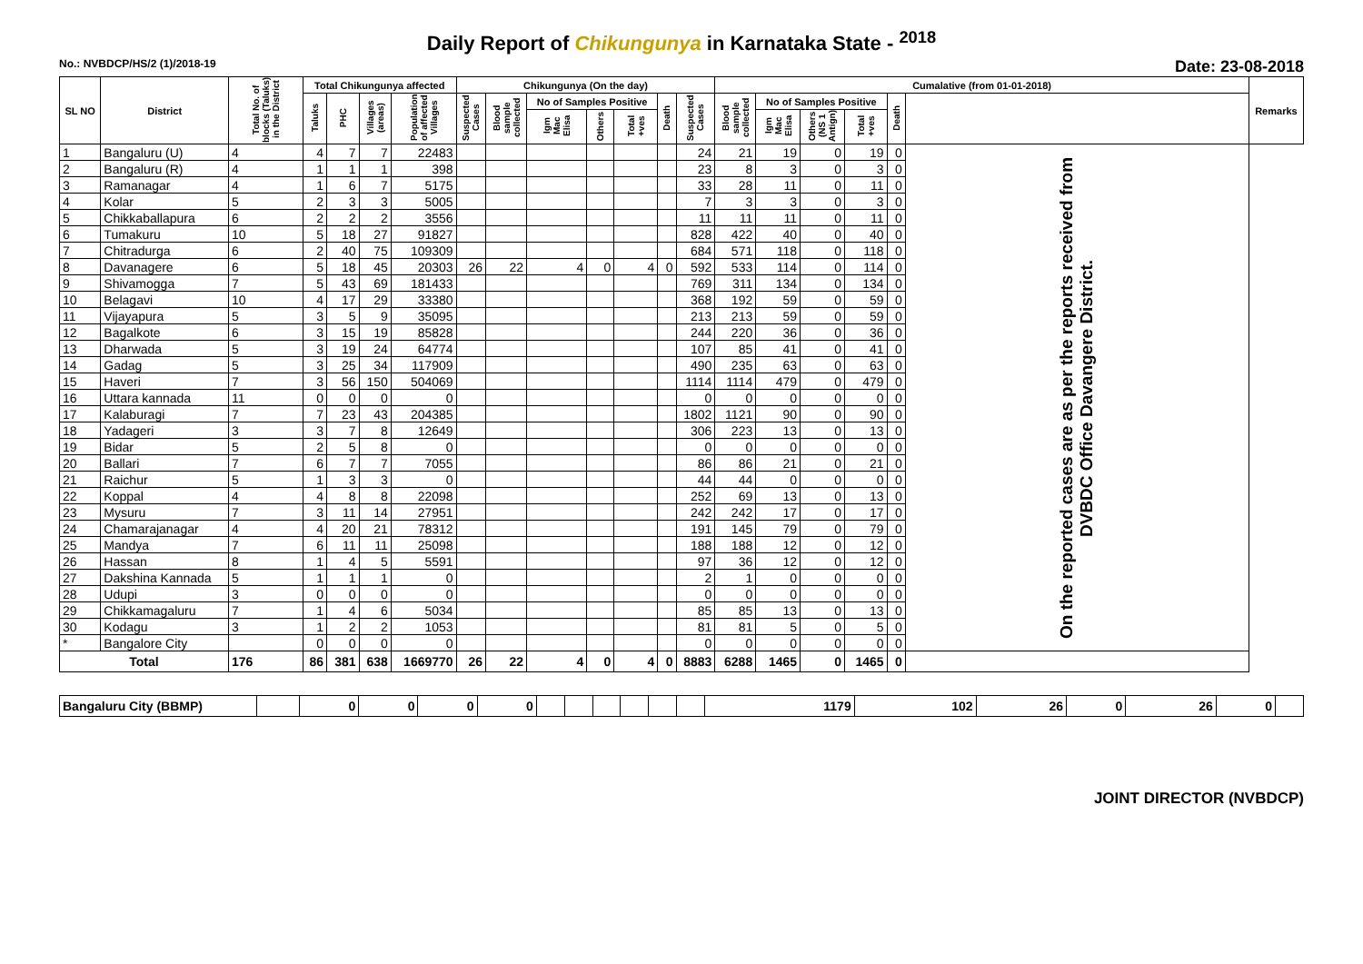Daily Report of Chikungunya in Karnataka State - <sup>2018</sup>
No.: NVBDCP/HS/2 (1)/2018-19 Date: 23-08-2018
| SL NO | District | Total No. of blocks (Taluks) in the District | Total Chikungunya affected | | | | Chikungunya (On the day) | | | | | | | Cumalative (from 01-01-2018) | | | | | | Remarks |
| --- | --- | --- | --- | --- | --- | --- | --- | --- | --- | --- | --- | --- | --- | --- | --- | --- | --- | --- | --- | --- |
| | | | Taluks | PHC | Villages (areas) | Population of affected Villages | Suspected Cases | Blood sample collected | No of Samples Positive | | | Death | Suspected Cases | Blood sample collected | No of Samples Positive | | | Death | | |
| | | | | | | | | | Igm Mac Elisa | Others | Total +ves | | | | Igm Mac Elisa | Others (NS 1 Antign) | Total +ves | | | |
| 1 | Bangaluru (U) | 4 | 4 | 7 | 7 | 22483 | | | | | | | 24 | 21 | 19 | 0 | 19 | 0 | On the reported cases are as per the reports received from DVBDC Office Davangere District. | |
| 2 | Bangaluru (R) | 4 | 1 | 1 | 1 | 398 | | | | | | | 23 | 8 | 3 | 0 | 3 | 0 | | |
| 3 | Ramanagar | 4 | 1 | 6 | 7 | 5175 | | | | | | | 33 | 28 | 11 | 0 | 11 | 0 | | |
| 4 | Kolar | 5 | 2 | 3 | 3 | 5005 | | | | | | | 7 | 3 | 3 | 0 | 3 | 0 | | |
| 5 | Chikkaballapura | 6 | 2 | 2 | 2 | 3556 | | | | | | | 11 | 11 | 11 | 0 | 11 | 0 | | |
| 6 | Tumakuru | 10 | 5 | 18 | 27 | 91827 | | | | | | | 828 | 422 | 40 | 0 | 40 | 0 | | |
| 7 | Chitradurga | 6 | 2 | 40 | 75 | 109309 | | | | | | | 684 | 571 | 118 | 0 | 118 | 0 | | |
| 8 | Davanagere | 6 | 5 | 18 | 45 | 20303 | 26 | 22 | 4 | 0 | 4 | 0 | 592 | 533 | 114 | 0 | 114 | 0 | | |
| 9 | Shivamogga | 7 | 5 | 43 | 69 | 181433 | | | | | | | 769 | 311 | 134 | 0 | 134 | 0 | | |
| 10 | Belagavi | 10 | 4 | 17 | 29 | 33380 | | | | | | | 368 | 192 | 59 | 0 | 59 | 0 | | |
| 11 | Vijayapura | 5 | 3 | 5 | 9 | 35095 | | | | | | | 213 | 213 | 59 | 0 | 59 | 0 | | |
| 12 | Bagalkote | 6 | 3 | 15 | 19 | 85828 | | | | | | | 244 | 220 | 36 | 0 | 36 | 0 | | |
| 13 | Dharwada | 5 | 3 | 19 | 24 | 64774 | | | | | | | 107 | 85 | 41 | 0 | 41 | 0 | | |
| 14 | Gadag | 5 | 3 | 25 | 34 | 117909 | | | | | | | 490 | 235 | 63 | 0 | 63 | 0 | | |
| 15 | Haveri | 7 | 3 | 56 | 150 | 504069 | | | | | | | 1114 | 1114 | 479 | 0 | 479 | 0 | | |
| 16 | Uttara kannada | 11 | 0 | 0 | 0 | 0 | | | | | | | 0 | 0 | 0 | 0 | 0 | 0 | | |
| 17 | Kalaburagi | 7 | 7 | 23 | 43 | 204385 | | | | | | | 1802 | 1121 | 90 | 0 | 90 | 0 | | |
| 18 | Yadageri | 3 | 3 | 7 | 8 | 12649 | | | | | | | 306 | 223 | 13 | 0 | 13 | 0 | | |
| 19 | Bidar | 5 | 2 | 5 | 8 | 0 | | | | | | | 0 | 0 | 0 | 0 | 0 | 0 | | |
| 20 | Ballari | 7 | 6 | 7 | 7 | 7055 | | | | | | | 86 | 86 | 21 | 0 | 21 | 0 | | |
| 21 | Raichur | 5 | 1 | 3 | 3 | 0 | | | | | | | 44 | 44 | 0 | 0 | 0 | 0 | | |
| 22 | Koppal | 4 | 4 | 8 | 8 | 22098 | | | | | | | 252 | 69 | 13 | 0 | 13 | 0 | | |
| 23 | Mysuru | 7 | 3 | 11 | 14 | 27951 | | | | | | | 242 | 242 | 17 | 0 | 17 | 0 | | |
| 24 | Chamarajanagar | 4 | 4 | 20 | 21 | 78312 | | | | | | | 191 | 145 | 79 | 0 | 79 | 0 | | |
| 25 | Mandya | 7 | 6 | 11 | 11 | 25098 | | | | | | | 188 | 188 | 12 | 0 | 12 | 0 | | |
| 26 | Hassan | 8 | 1 | 4 | 5 | 5591 | | | | | | | 97 | 36 | 12 | 0 | 12 | 0 | | |
| 27 | Dakshina Kannada | 5 | 1 | 1 | 1 | 0 | | | | | | | 2 | 1 | 0 | 0 | 0 | 0 | | |
| 28 | Udupi | 3 | 0 | 0 | 0 | 0 | | | | | | | 0 | 0 | 0 | 0 | 0 | 0 | | |
| 29 | Chikkamagaluru | 7 | 1 | 4 | 6 | 5034 | | | | | | | 85 | 85 | 13 | 0 | 13 | 0 | | |
| 30 | Kodagu | 3 | 1 | 2 | 2 | 1053 | | | | | | | 81 | 81 | 5 | 0 | 5 | 0 | | |
| * | Bangalore City | | 0 | 0 | 0 | 0 | | | | | | | 0 | 0 | 0 | 0 | 0 | 0 | | |
| Total | | 176 | 86 | 381 | 638 | 1669770 | 26 | 22 | 4 | 0 | 4 | 0 | 8883 | 6288 | 1465 | 0 | 1465 | 0 | | |
| Bangaluru City (BBMP) | | 0 | 0 | 0 | 0 | | | | | | | 1179 | 102 | 26 | 0 | 26 | 0 | |
JOINT DIRECTOR (NVBDCP)